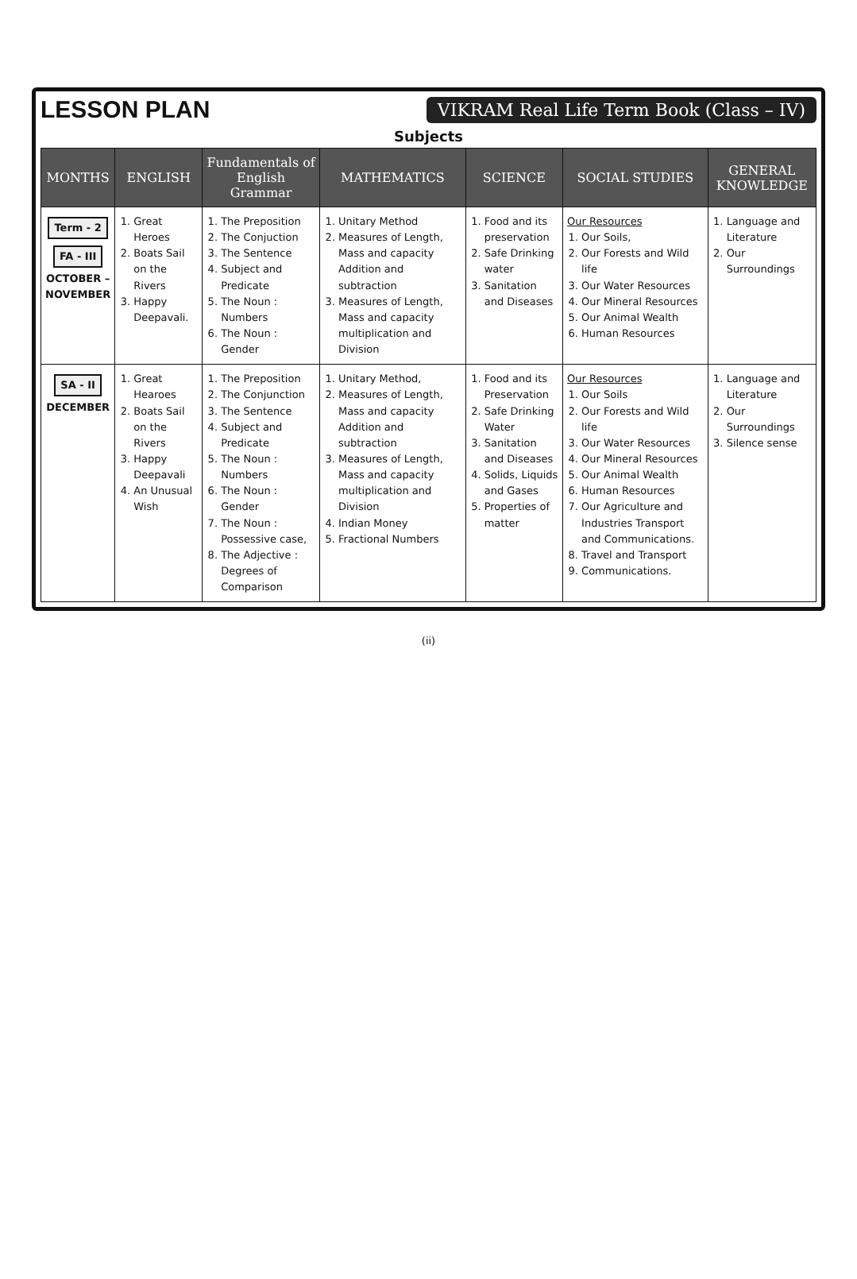LESSON PLAN VIKRAM Real Life Term Book (Class – IV)
Subjects
| MONTHS | ENGLISH | Fundamentals of English Grammar | MATHEMATICS | SCIENCE | SOCIAL STUDIES | GENERAL KNOWLEDGE |
| --- | --- | --- | --- | --- | --- | --- |
| Term - 2 FA - III OCTOBER – NOVEMBER | 1. Great Heroes 2. Boats Sail on the Rivers 3. Happy Deepavali. | 1. The Preposition 2. The Conjuction 3. The Sentence 4. Subject and Predicate 5. The Noun : Numbers 6. The Noun : Gender | 1. Unitary Method 2. Measures of Length, Mass and capacity Addition and subtraction 3. Measures of Length, Mass and capacity multiplication and Division | 1. Food and its preservation 2. Safe Drinking water 3. Sanitation and Diseases | Our Resources 1. Our Soils, 2. Our Forests and Wild life 3. Our Water Resources 4. Our Mineral Resources 5. Our Animal Wealth 6. Human Resources | 1. Language and Literature 2. Our Surroundings |
| SA - II DECEMBER | 1. Great Hearoes 2. Boats Sail on the Rivers 3. Happy Deepavali 4. An Unusual Wish | 1. The Preposition 2. The Conjunction 3. The Sentence 4. Subject and Predicate 5. The Noun : Numbers 6. The Noun : Gender 7. The Noun : Possessive case, 8. The Adjective : Degrees of Comparison | 1. Unitary Method, 2. Measures of Length, Mass and capacity Addition and subtraction 3. Measures of Length, Mass and capacity multiplication and Division 4. Indian Money 5. Fractional Numbers | 1. Food and its Preservation 2. Safe Drinking Water 3. Sanitation and Diseases 4. Solids, Liquids and Gases 5. Properties of matter | Our Resources 1. Our Soils 2. Our Forests and Wild life 3. Our Water Resources 4. Our Mineral Resources 5. Our Animal Wealth 6. Human Resources 7. Our Agriculture and Industries Transport and Communications. 8. Travel and Transport 9. Communications. | 1. Language and Literature 2. Our Surroundings 3. Silence sense |
(ii)